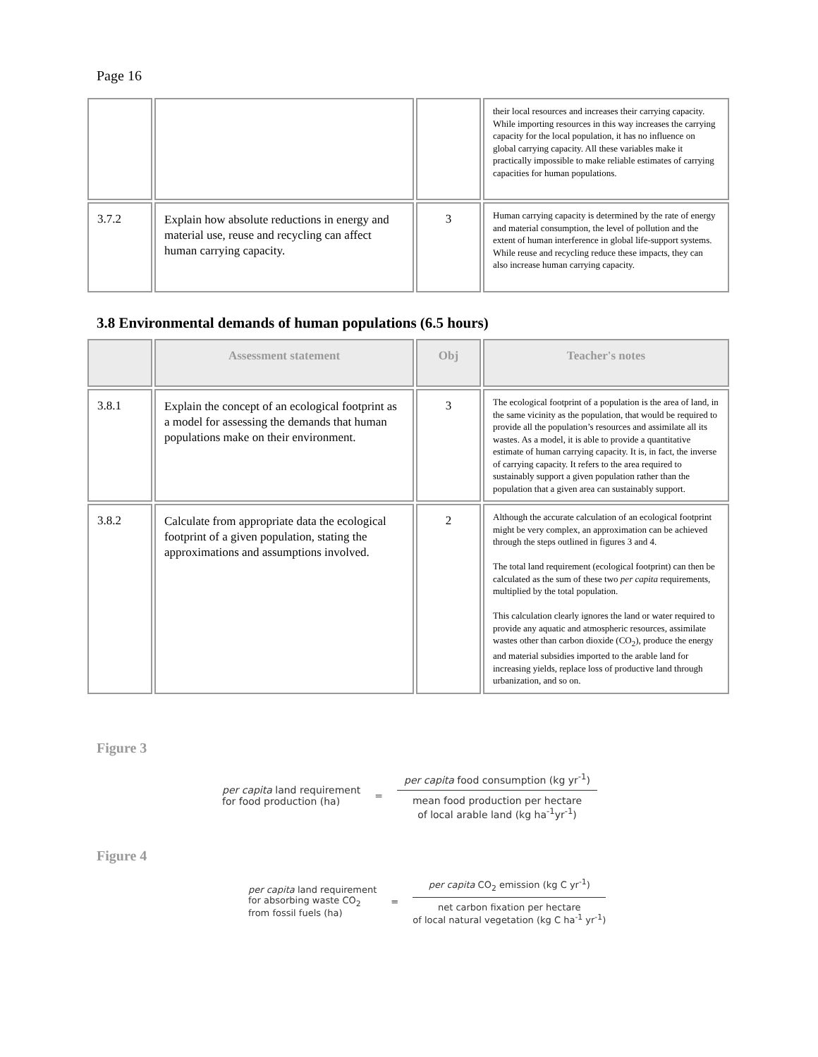Page 16
| | | | their local resources and increases their carrying capacity. While importing resources in this way increases the carrying capacity for the local population, it has no influence on global carrying capacity. All these variables make it practically impossible to make reliable estimates of carrying capacities for human populations. |
| 3.7.2 | Explain how absolute reductions in energy and material use, reuse and recycling can affect human carrying capacity. | 3 | Human carrying capacity is determined by the rate of energy and material consumption, the level of pollution and the extent of human interference in global life-support systems. While reuse and recycling reduce these impacts, they can also increase human carrying capacity. |
3.8 Environmental demands of human populations (6.5 hours)
| | Assessment statement | Obj | Teacher's notes |
| --- | --- | --- | --- |
| 3.8.1 | Explain the concept of an ecological footprint as a model for assessing the demands that human populations make on their environment. | 3 | The ecological footprint of a population is the area of land, in the same vicinity as the population, that would be required to provide all the population’s resources and assimilate all its wastes. As a model, it is able to provide a quantitative estimate of human carrying capacity. It is, in fact, the inverse of carrying capacity. It refers to the area required to sustainably support a given population rather than the population that a given area can sustainably support. |
| 3.8.2 | Calculate from appropriate data the ecological footprint of a given population, stating the approximations and assumptions involved. | 2 | Although the accurate calculation of an ecological footprint might be very complex, an approximation can be achieved through the steps outlined in figures 3 and 4. The total land requirement (ecological footprint) can then be calculated as the sum of these two per capita requirements, multiplied by the total population. This calculation clearly ignores the land or water required to provide any aquatic and atmospheric resources, assimilate wastes other than carbon dioxide (CO<sub>2</sub>), produce the energy and material subsidies imported to the arable land for increasing yields, replace loss of productive land through urbanization, and so on. |
Figure 3
per capita land requirement
for food production (ha)
=
per capita food consumption (kg yr<sup>-1</sup>)
mean food production per hectare
of local arable land (kg ha<sup>-1</sup>yr<sup>-1</sup>)
Figure 4
per capita land requirement
for absorbing waste CO<sub>2</sub>
from fossil fuels (ha)
=
per capita CO<sub>2</sub> emission (kg C yr<sup>-1</sup>)
net carbon fixation per hectare
of local natural vegetation (kg C ha<sup>-1</sup> yr<sup>-1</sup>)